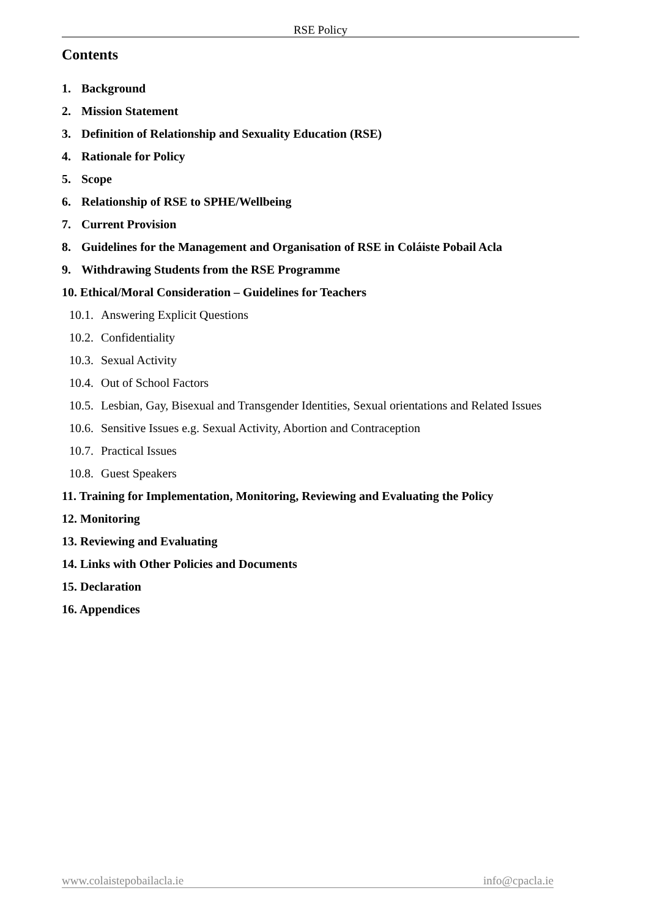RSE Policy
Contents
1. Background
2. Mission Statement
3. Definition of Relationship and Sexuality Education (RSE)
4. Rationale for Policy
5. Scope
6. Relationship of RSE to SPHE/Wellbeing
7. Current Provision
8. Guidelines for the Management and Organisation of RSE in Coláiste Pobail Acla
9. Withdrawing Students from the RSE Programme
10. Ethical/Moral Consideration – Guidelines for Teachers
10.1. Answering Explicit Questions
10.2. Confidentiality
10.3. Sexual Activity
10.4. Out of School Factors
10.5. Lesbian, Gay, Bisexual and Transgender Identities, Sexual orientations and Related Issues
10.6. Sensitive Issues e.g. Sexual Activity, Abortion and Contraception
10.7. Practical Issues
10.8. Guest Speakers
11. Training for Implementation, Monitoring, Reviewing and Evaluating the Policy
12. Monitoring
13. Reviewing and Evaluating
14. Links with Other Policies and Documents
15. Declaration
16. Appendices
www.colaistepobailacla.ie info@cpacla.ie